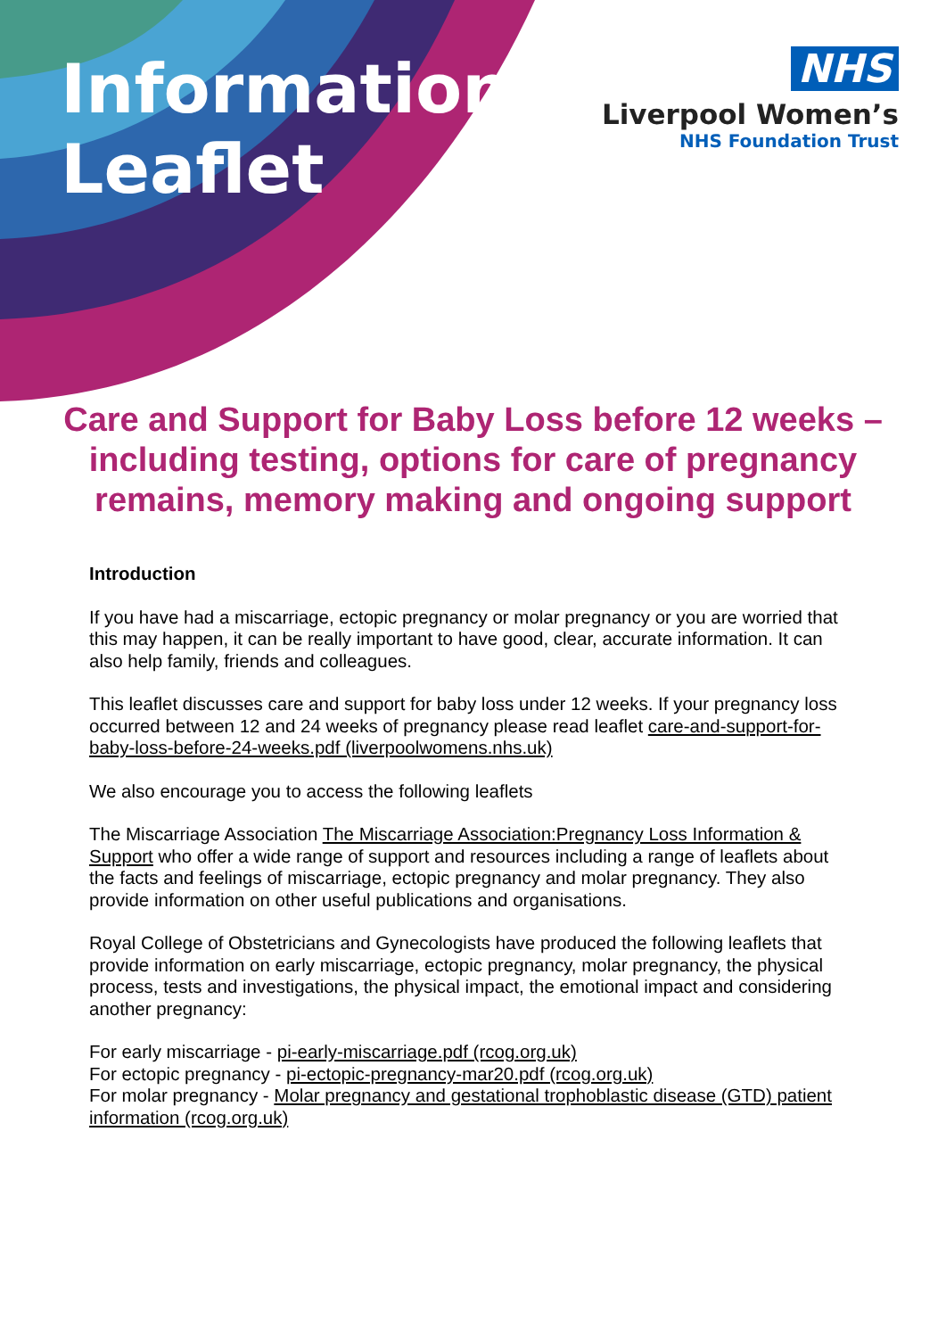Information
Leaflet
NHS
Liverpool Women’s
NHS Foundation Trust
Care and Support for Baby Loss before 12 weeks – including testing, options for care of pregnancy remains, memory making and ongoing support
Introduction
If you have had a miscarriage, ectopic pregnancy or molar pregnancy or you are worried that this may happen, it can be really important to have good, clear, accurate information. It can also help family, friends and colleagues.
This leaflet discusses care and support for baby loss under 12 weeks. If your pregnancy loss occurred between 12 and 24 weeks of pregnancy please read leaflet care-and-support-for-baby-loss-before-24-weeks.pdf (liverpoolwomens.nhs.uk)
We also encourage you to access the following leaflets
The Miscarriage Association The Miscarriage Association:Pregnancy Loss Information & Support who offer a wide range of support and resources including a range of leaflets about the facts and feelings of miscarriage, ectopic pregnancy and molar pregnancy. They also provide information on other useful publications and organisations.
Royal College of Obstetricians and Gynecologists have produced the following leaflets that provide information on early miscarriage, ectopic pregnancy, molar pregnancy, the physical process, tests and investigations, the physical impact, the emotional impact and considering another pregnancy:
For early miscarriage - pi-early-miscarriage.pdf (rcog.org.uk)
For ectopic pregnancy - pi-ectopic-pregnancy-mar20.pdf (rcog.org.uk)
For molar pregnancy - Molar pregnancy and gestational trophoblastic disease (GTD) patient information (rcog.org.uk)